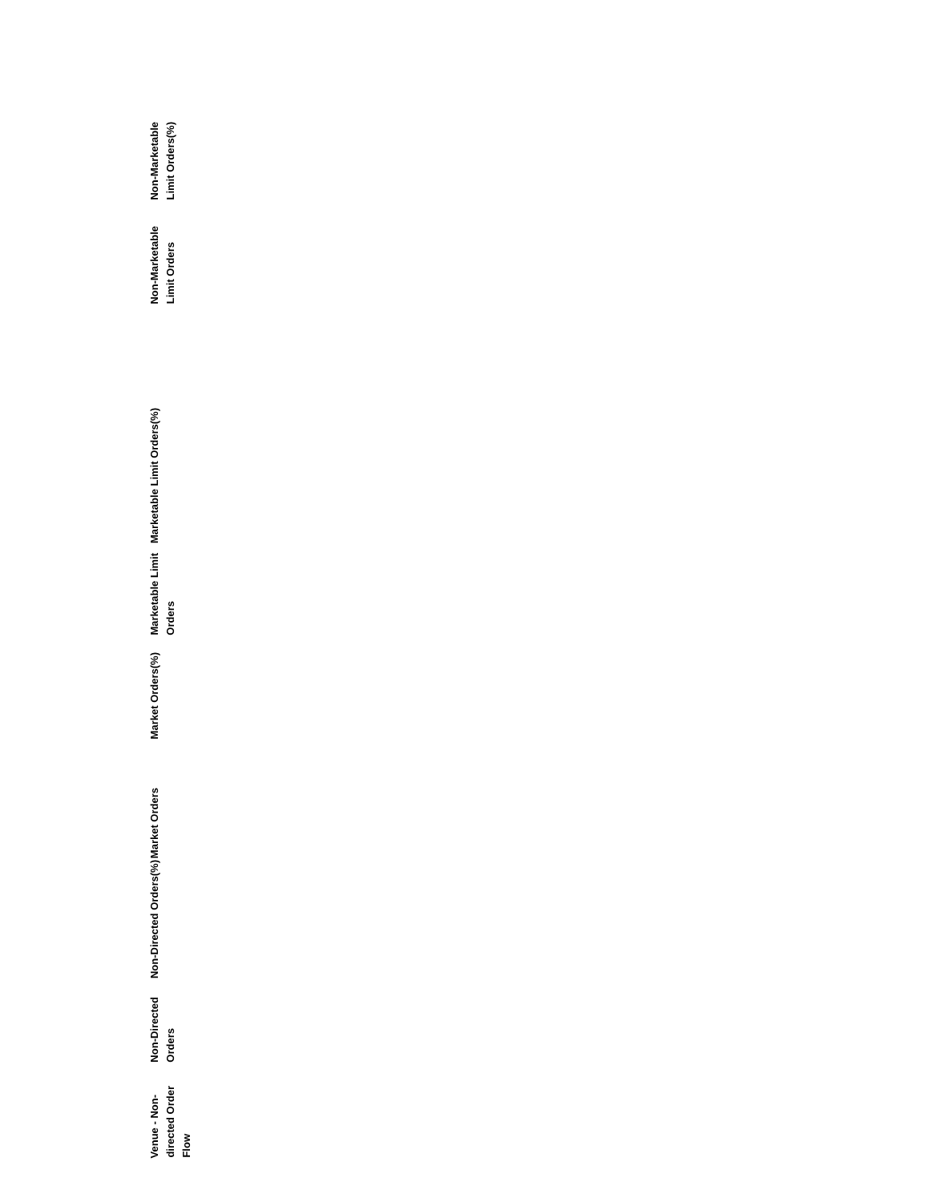| Venue - Non-directed Order Flow | Non-Directed Orders | Non-Directed Orders(%) | Market Orders | Market Orders(%) | Marketable Limit Orders | Marketable Limit Orders(%) | Non-Marketable Limit Orders | Non-Marketable Limit Orders(%) |
| --- | --- | --- | --- | --- | --- | --- | --- | --- |